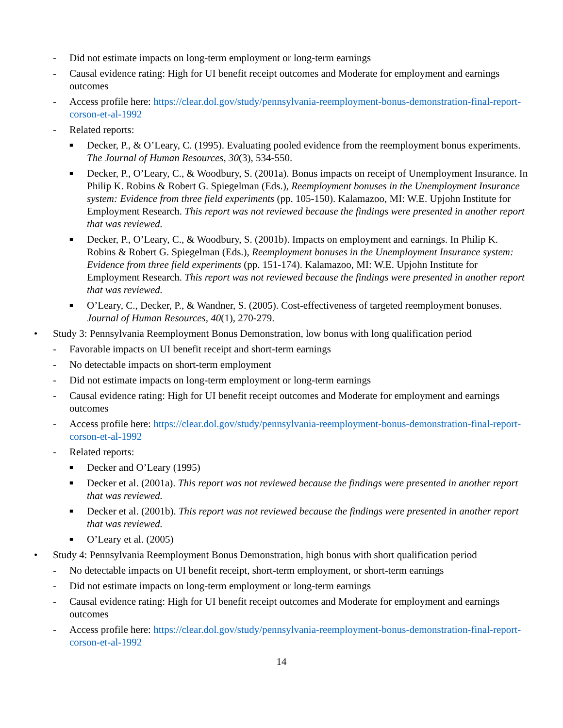- Did not estimate impacts on long-term employment or long-term earnings
- Causal evidence rating: High for UI benefit receipt outcomes and Moderate for employment and earnings outcomes
- Access profile here: https://clear.dol.gov/study/pennsylvania-reemployment-bonus-demonstration-final-report-corson-et-al-1992
- Related reports:
■ Decker, P., & O’Leary, C. (1995). Evaluating pooled evidence from the reemployment bonus experiments. The Journal of Human Resources, 30(3), 534-550.
■ Decker, P., O’Leary, C., & Woodbury, S. (2001a). Bonus impacts on receipt of Unemployment Insurance. In Philip K. Robins & Robert G. Spiegelman (Eds.), Reemployment bonuses in the Unemployment Insurance system: Evidence from three field experiments (pp. 105-150). Kalamazoo, MI: W.E. Upjohn Institute for Employment Research. This report was not reviewed because the findings were presented in another report that was reviewed.
■ Decker, P., O’Leary, C., & Woodbury, S. (2001b). Impacts on employment and earnings. In Philip K. Robins & Robert G. Spiegelman (Eds.), Reemployment bonuses in the Unemployment Insurance system: Evidence from three field experiments (pp. 151-174). Kalamazoo, MI: W.E. Upjohn Institute for Employment Research. This report was not reviewed because the findings were presented in another report that was reviewed.
■ O’Leary, C., Decker, P., & Wandner, S. (2005). Cost-effectiveness of targeted reemployment bonuses. Journal of Human Resources, 40(1), 270-279.
• Study 3: Pennsylvania Reemployment Bonus Demonstration, low bonus with long qualification period
- Favorable impacts on UI benefit receipt and short-term earnings
- No detectable impacts on short-term employment
- Did not estimate impacts on long-term employment or long-term earnings
- Causal evidence rating: High for UI benefit receipt outcomes and Moderate for employment and earnings outcomes
- Access profile here: https://clear.dol.gov/study/pennsylvania-reemployment-bonus-demonstration-final-report-corson-et-al-1992
- Related reports:
■ Decker and O’Leary (1995)
■ Decker et al. (2001a). This report was not reviewed because the findings were presented in another report that was reviewed.
■ Decker et al. (2001b). This report was not reviewed because the findings were presented in another report that was reviewed.
■ O’Leary et al. (2005)
• Study 4: Pennsylvania Reemployment Bonus Demonstration, high bonus with short qualification period
- No detectable impacts on UI benefit receipt, short-term employment, or short-term earnings
- Did not estimate impacts on long-term employment or long-term earnings
- Causal evidence rating: High for UI benefit receipt outcomes and Moderate for employment and earnings outcomes
- Access profile here: https://clear.dol.gov/study/pennsylvania-reemployment-bonus-demonstration-final-report-corson-et-al-1992
14